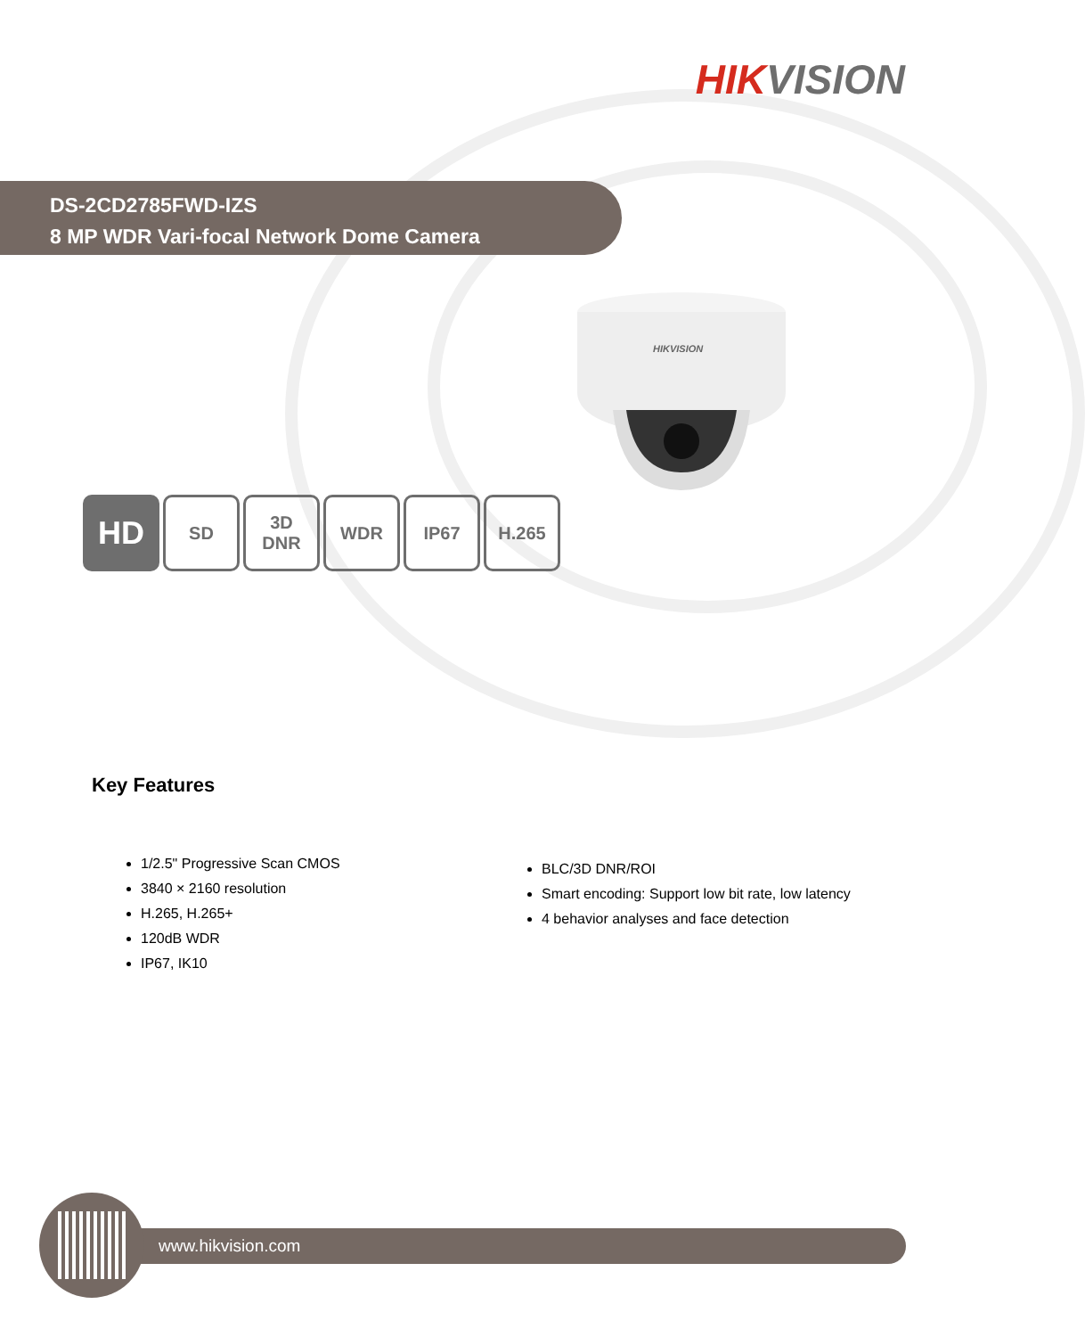HIKVISION
DS-2CD2785FWD-IZS
8 MP WDR Vari-focal Network Dome Camera
HIKVISION
HD
SD 3D
DNR
WDR IP67 H.265
Key Features
1/2.5" Progressive Scan CMOS
3840 × 2160 resolution
H.265, H.265+
120dB WDR
IP67, IK10
BLC/3D DNR/ROI
Smart encoding: Support low bit rate, low latency
4 behavior analyses and face detection
www.hikvision.com